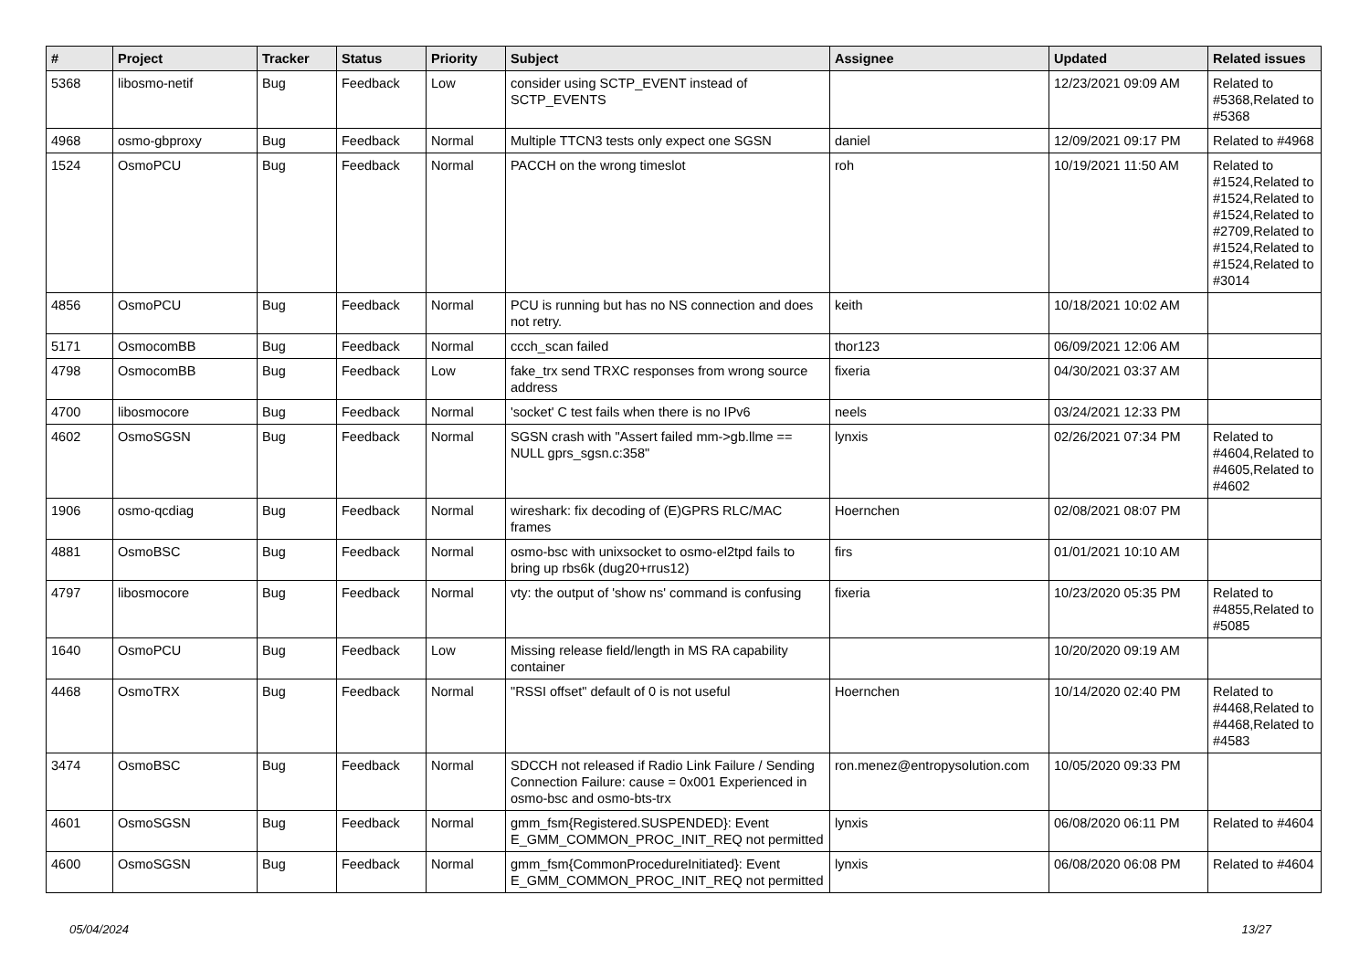| # | Project | Tracker | Status | Priority | Subject | Assignee | Updated | Related issues |
| --- | --- | --- | --- | --- | --- | --- | --- | --- |
| 5368 | libosmo-netif | Bug | Feedback | Low | consider using SCTP_EVENT instead of SCTP_EVENTS | | 12/23/2021 09:09 AM | Related to #5368,Related to #5368 |
| 4968 | osmo-gbproxy | Bug | Feedback | Normal | Multiple TTCN3 tests only expect one SGSN | daniel | 12/09/2021 09:17 PM | Related to #4968 |
| 1524 | OsmoPCU | Bug | Feedback | Normal | PACCH on the wrong timeslot | roh | 10/19/2021 11:50 AM | Related to #1524,Related to #1524,Related to #1524,Related to #2709,Related to #1524,Related to #1524,Related to #3014 |
| 4856 | OsmoPCU | Bug | Feedback | Normal | PCU is running but has no NS connection and does not retry. | keith | 10/18/2021 10:02 AM | |
| 5171 | OsmocomBB | Bug | Feedback | Normal | ccch_scan failed | thor123 | 06/09/2021 12:06 AM | |
| 4798 | OsmocomBB | Bug | Feedback | Low | fake_trx send TRXC responses from wrong source address | fixeria | 04/30/2021 03:37 AM | |
| 4700 | libosmocore | Bug | Feedback | Normal | 'socket' C test fails when there is no IPv6 | neels | 03/24/2021 12:33 PM | |
| 4602 | OsmoSGSN | Bug | Feedback | Normal | SGSN crash with "Assert failed mm->gb.llme == NULL gprs_sgsn.c:358" | lynxis | 02/26/2021 07:34 PM | Related to #4604,Related to #4605,Related to #4602 |
| 1906 | osmo-qcdiag | Bug | Feedback | Normal | wireshark: fix decoding of (E)GPRS RLC/MAC frames | Hoernchen | 02/08/2021 08:07 PM | |
| 4881 | OsmoBSC | Bug | Feedback | Normal | osmo-bsc with unixsocket to osmo-el2tpd fails to bring up rbs6k (dug20+rrus12) | firs | 01/01/2021 10:10 AM | |
| 4797 | libosmocore | Bug | Feedback | Normal | vty: the output of 'show ns' command is confusing | fixeria | 10/23/2020 05:35 PM | Related to #4855,Related to #5085 |
| 1640 | OsmoPCU | Bug | Feedback | Low | Missing release field/length in MS RA capability container | | 10/20/2020 09:19 AM | |
| 4468 | OsmoTRX | Bug | Feedback | Normal | "RSSI offset" default of 0 is not useful | Hoernchen | 10/14/2020 02:40 PM | Related to #4468,Related to #4468,Related to #4583 |
| 3474 | OsmoBSC | Bug | Feedback | Normal | SDCCH not released if Radio Link Failure / Sending Connection Failure: cause = 0x001 Experienced in osmo-bsc and osmo-bts-trx | ron.menez@entropysolution.com | 10/05/2020 09:33 PM | |
| 4601 | OsmoSGSN | Bug | Feedback | Normal | gmm_fsm{Registered.SUSPENDED}: Event E_GMM_COMMON_PROC_INIT_REQ not permitted | lynxis | 06/08/2020 06:11 PM | Related to #4604 |
| 4600 | OsmoSGSN | Bug | Feedback | Normal | gmm_fsm{CommonProcedureInitiated}: Event E_GMM_COMMON_PROC_INIT_REQ not permitted | lynxis | 06/08/2020 06:08 PM | Related to #4604 |
05/04/2024 13/27